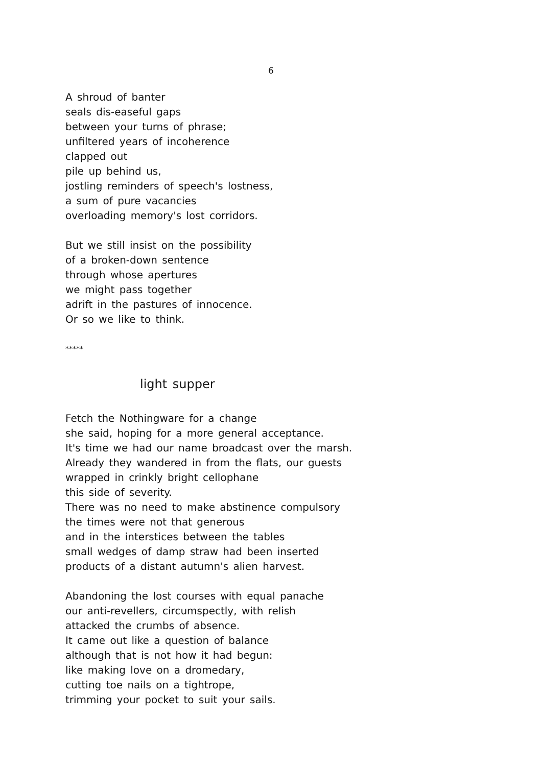6
A shroud of banter
seals dis-easeful gaps
between your turns of phrase;
unfiltered years of incoherence
clapped out
pile up behind us,
jostling reminders of speech's lostness,
a sum of pure vacancies
overloading memory's lost corridors.
But we still insist on the possibility
of a broken-down sentence
through whose apertures
we might pass together
adrift in the pastures of innocence.
Or so we like to think.
*****
light supper
Fetch the Nothingware for a change
she said, hoping for a more general acceptance.
It's time we had our name broadcast over the marsh.
Already they wandered in from the flats, our guests
wrapped in crinkly bright cellophane
this side of severity.
There was no need to make abstinence compulsory
the times were not that generous
and in the interstices between the tables
small wedges of damp straw had been inserted
products of a distant autumn's alien harvest.
Abandoning the lost courses with equal panache
our anti-revellers, circumspectly, with relish
attacked the crumbs of absence.
It came out like a question of balance
although that is not how it had begun:
like making love on a dromedary,
cutting toe nails on a tightrope,
trimming your pocket to suit your sails.